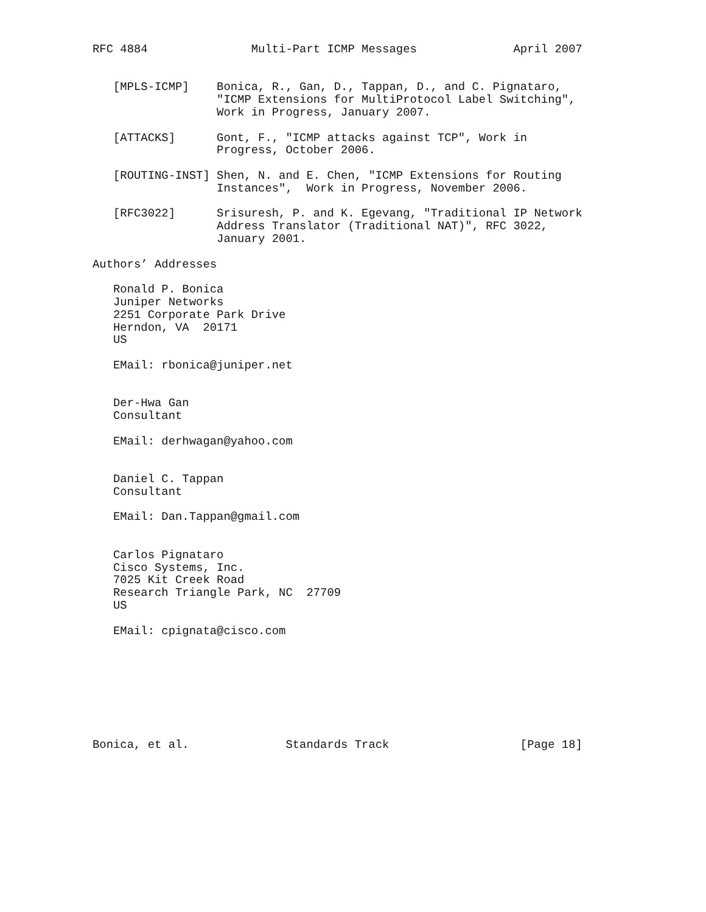RFC 4884               Multi-Part ICMP Messages              April 2007


   [MPLS-ICMP]    Bonica, R., Gan, D., Tappan, D., and C. Pignataro,
                  "ICMP Extensions for MultiProtocol Label Switching",
                  Work in Progress, January 2007.

   [ATTACKS]      Gont, F., "ICMP attacks against TCP", Work in
                  Progress, October 2006.

   [ROUTING-INST] Shen, N. and E. Chen, "ICMP Extensions for Routing
                  Instances",  Work in Progress, November 2006.

   [RFC3022]      Srisuresh, P. and K. Egevang, "Traditional IP Network
                  Address Translator (Traditional NAT)", RFC 3022,
                  January 2001.

Authors’ Addresses

   Ronald P. Bonica
   Juniper Networks
   2251 Corporate Park Drive
   Herndon, VA  20171
   US

   EMail: rbonica@juniper.net


   Der-Hwa Gan
   Consultant

   EMail: derhwagan@yahoo.com


   Daniel C. Tappan
   Consultant

   EMail: Dan.Tappan@gmail.com


   Carlos Pignataro
   Cisco Systems, Inc.
   7025 Kit Creek Road
   Research Triangle Park, NC  27709
   US

   EMail: cpignata@cisco.com








Bonica, et al.              Standards Track                   [Page 18]